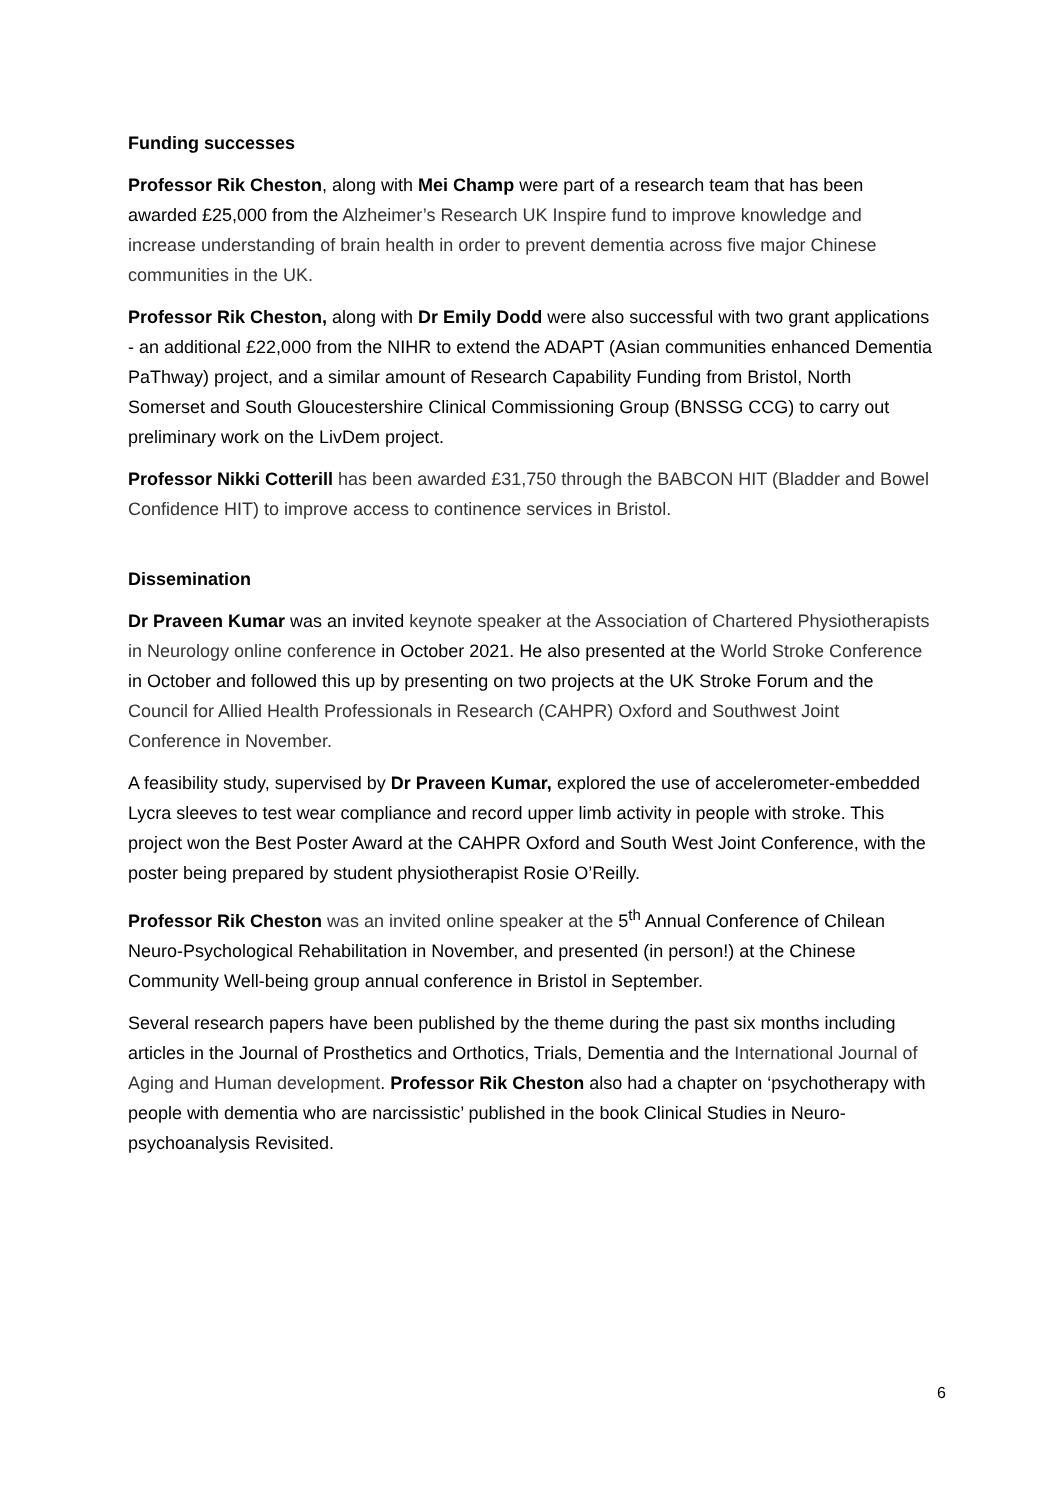Funding successes
Professor Rik Cheston, along with Mei Champ were part of a research team that has been awarded £25,000 from the Alzheimer’s Research UK Inspire fund to improve knowledge and increase understanding of brain health in order to prevent dementia across five major Chinese communities in the UK.
Professor Rik Cheston, along with Dr Emily Dodd were also successful with two grant applications - an additional £22,000 from the NIHR to extend the ADAPT (Asian communities enhanced Dementia PaThway) project, and a similar amount of Research Capability Funding from Bristol, North Somerset and South Gloucestershire Clinical Commissioning Group (BNSSG CCG) to carry out preliminary work on the LivDem project.
Professor Nikki Cotterill has been awarded £31,750 through the BABCON HIT (Bladder and Bowel Confidence HIT) to improve access to continence services in Bristol.
Dissemination
Dr Praveen Kumar was an invited keynote speaker at the Association of Chartered Physiotherapists in Neurology online conference in October 2021. He also presented at the World Stroke Conference in October and followed this up by presenting on two projects at the UK Stroke Forum and the Council for Allied Health Professionals in Research (CAHPR) Oxford and Southwest Joint Conference in November.
A feasibility study, supervised by Dr Praveen Kumar, explored the use of accelerometer-embedded Lycra sleeves to test wear compliance and record upper limb activity in people with stroke. This project won the Best Poster Award at the CAHPR Oxford and South West Joint Conference, with the poster being prepared by student physiotherapist Rosie O’Reilly.
Professor Rik Cheston was an invited online speaker at the 5<sup>th</sup> Annual Conference of Chilean Neuro-Psychological Rehabilitation in November, and presented (in person!) at the Chinese Community Well-being group annual conference in Bristol in September.
Several research papers have been published by the theme during the past six months including articles in the Journal of Prosthetics and Orthotics, Trials, Dementia and the International Journal of Aging and Human development. Professor Rik Cheston also had a chapter on ‘psychotherapy with people with dementia who are narcissistic’ published in the book Clinical Studies in Neuro-psychoanalysis Revisited.
6